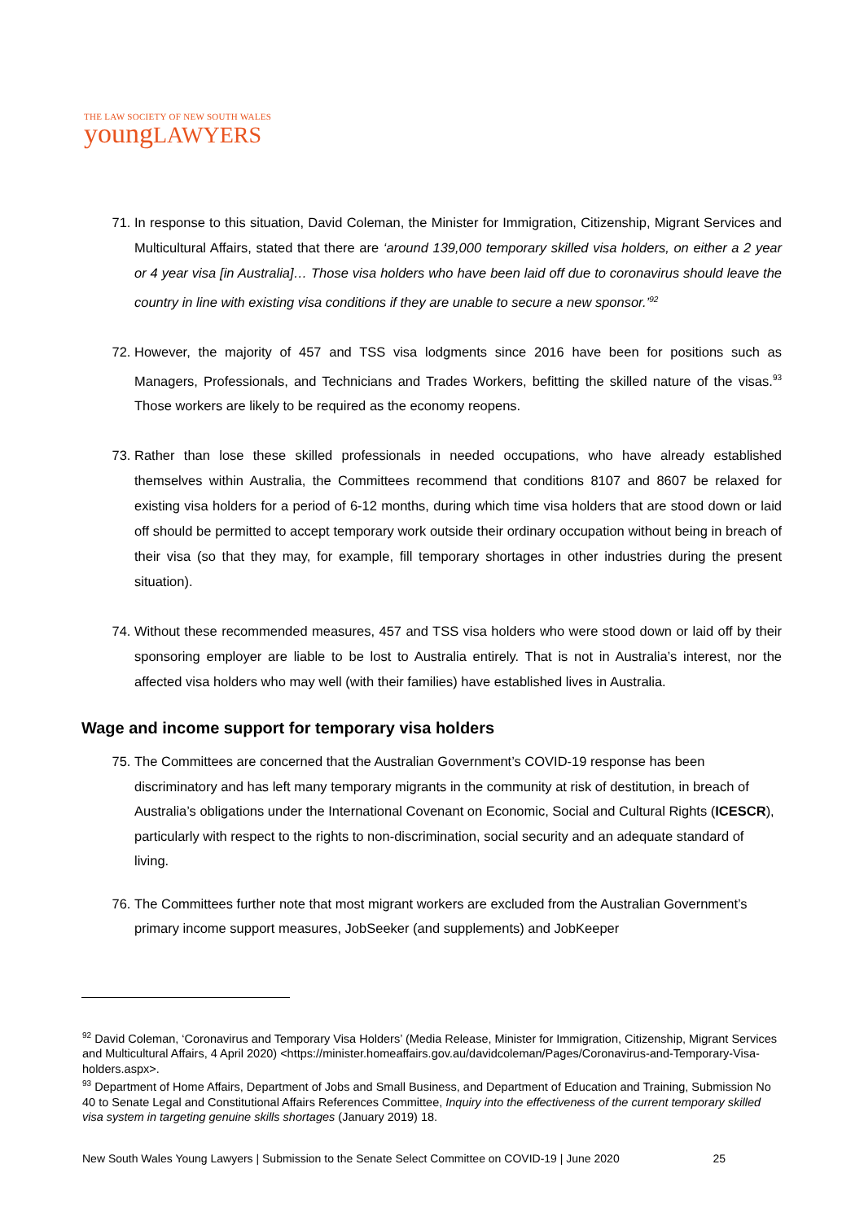THE LAW SOCIETY OF NEW SOUTH WALES
youngLAWYERS
71. In response to this situation, David Coleman, the Minister for Immigration, Citizenship, Migrant Services and Multicultural Affairs, stated that there are ‘around 139,000 temporary skilled visa holders, on either a 2 year or 4 year visa [in Australia]… Those visa holders who have been laid off due to coronavirus should leave the country in line with existing visa conditions if they are unable to secure a new sponsor.’<sup>92</sup>
72. However, the majority of 457 and TSS visa lodgments since 2016 have been for positions such as Managers, Professionals, and Technicians and Trades Workers, befitting the skilled nature of the visas.<sup>93</sup> Those workers are likely to be required as the economy reopens.
73. Rather than lose these skilled professionals in needed occupations, who have already established themselves within Australia, the Committees recommend that conditions 8107 and 8607 be relaxed for existing visa holders for a period of 6-12 months, during which time visa holders that are stood down or laid off should be permitted to accept temporary work outside their ordinary occupation without being in breach of their visa (so that they may, for example, fill temporary shortages in other industries during the present situation).
74. Without these recommended measures, 457 and TSS visa holders who were stood down or laid off by their sponsoring employer are liable to be lost to Australia entirely. That is not in Australia’s interest, nor the affected visa holders who may well (with their families) have established lives in Australia.
Wage and income support for temporary visa holders
75. The Committees are concerned that the Australian Government’s COVID-19 response has been discriminatory and has left many temporary migrants in the community at risk of destitution, in breach of Australia’s obligations under the International Covenant on Economic, Social and Cultural Rights (ICESCR), particularly with respect to the rights to non-discrimination, social security and an adequate standard of living.
76. The Committees further note that most migrant workers are excluded from the Australian Government’s primary income support measures, JobSeeker (and supplements) and JobKeeper
<sup>92</sup> David Coleman, ‘Coronavirus and Temporary Visa Holders’ (Media Release, Minister for Immigration, Citizenship, Migrant Services and Multicultural Affairs, 4 April 2020) <https://minister.homeaffairs.gov.au/davidcoleman/Pages/Coronavirus-and-Temporary-Visa-holders.aspx>.
<sup>93</sup> Department of Home Affairs, Department of Jobs and Small Business, and Department of Education and Training, Submission No 40 to Senate Legal and Constitutional Affairs References Committee, Inquiry into the effectiveness of the current temporary skilled visa system in targeting genuine skills shortages (January 2019) 18.
New South Wales Young Lawyers | Submission to the Senate Select Committee on COVID-19 | June 2020 25